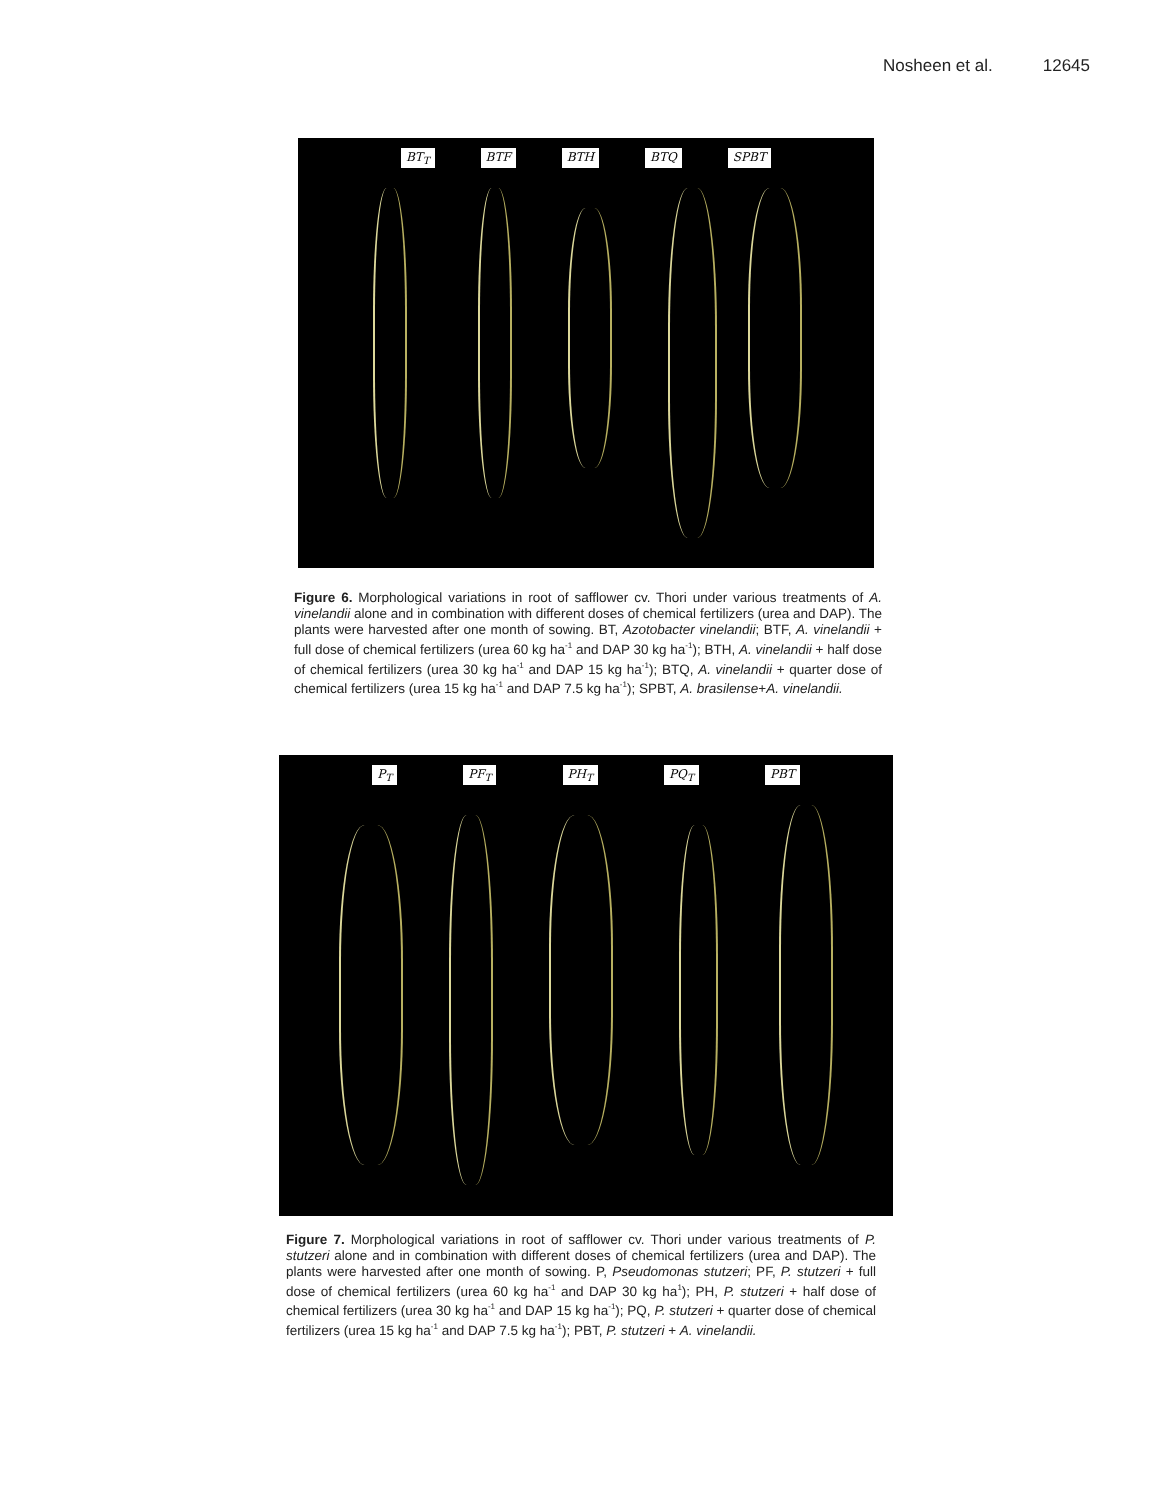Nosheen et al. 12645
BT<sub>T</sub> BTF BTH BTQ SPBT
Figure 6. Morphological variations in root of safflower cv. Thori under various treatments of A. vinelandii alone and in combination with different doses of chemical fertilizers (urea and DAP). The plants were harvested after one month of sowing. BT, Azotobacter vinelandii; BTF, A. vinelandii + full dose of chemical fertilizers (urea 60 kg ha<sup>-1</sup> and DAP 30 kg ha<sup>-1</sup>); BTH, A. vinelandii + half dose of chemical fertilizers (urea 30 kg ha<sup>-1</sup> and DAP 15 kg ha<sup>-1</sup>); BTQ, A. vinelandii + quarter dose of chemical fertilizers (urea 15 kg ha<sup>-1</sup> and DAP 7.5 kg ha<sup>-1</sup>); SPBT, A. brasilense+A. vinelandii.
P<sub>T</sub> PF<sub>T</sub> PH<sub>T</sub> PQ<sub>T</sub> PBT
Figure 7. Morphological variations in root of safflower cv. Thori under various treatments of P. stutzeri alone and in combination with different doses of chemical fertilizers (urea and DAP). The plants were harvested after one month of sowing. P, Pseudomonas stutzeri; PF, P. stutzeri + full dose of chemical fertilizers (urea 60 kg ha<sup>-1</sup> and DAP 30 kg ha<sup>1</sup>); PH, P. stutzeri + half dose of chemical fertilizers (urea 30 kg ha<sup>-1</sup> and DAP 15 kg ha<sup>-1</sup>); PQ, P. stutzeri + quarter dose of chemical fertilizers (urea 15 kg ha<sup>-1</sup> and DAP 7.5 kg ha<sup>-1</sup>); PBT, P. stutzeri + A. vinelandii.